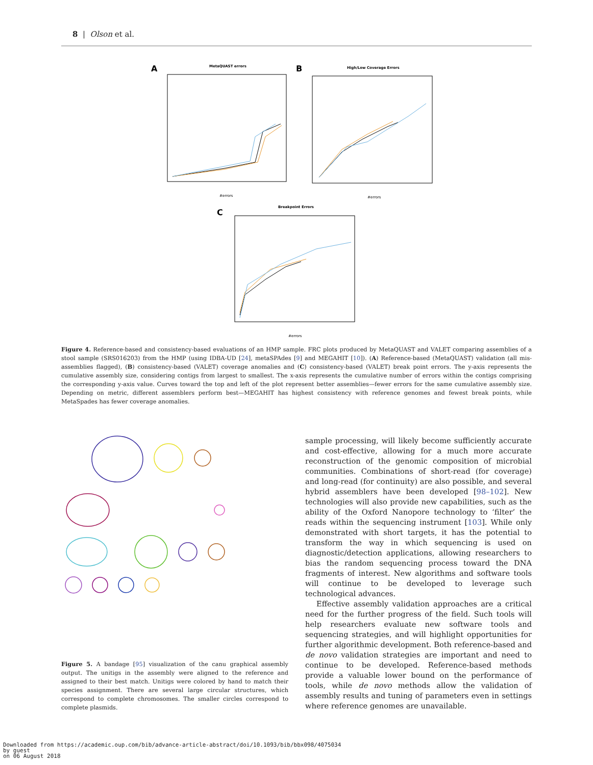8 | Olson et al.
A
MetaQUAST errors
#errors
B
High/Low Coverage Errors
#errors
C
Breakpoint Errors
#errors
Figure 4. Reference-based and consistency-based evaluations of an HMP sample. FRC plots produced by MetaQUAST and VALET comparing assemblies of a stool sample (SRS016203) from the HMP (using IDBA-UD [24], metaSPAdes [9] and MEGAHIT [10]). (A) Reference-based (MetaQUAST) validation (all mis-assemblies flagged), (B) consistency-based (VALET) coverage anomalies and (C) consistency-based (VALET) break point errors. The y-axis represents the cumulative assembly size, considering contigs from largest to smallest. The x-axis represents the cumulative number of errors within the contigs comprising the corresponding y-axis value. Curves toward the top and left of the plot represent better assemblies—fewer errors for the same cumulative assembly size. Depending on metric, different assemblers perform best—MEGAHIT has highest consistency with reference genomes and fewest break points, while MetaSpades has fewer coverage anomalies.
Figure 5. A bandage [95] visualization of the canu graphical assembly output. The unitigs in the assembly were aligned to the reference and assigned to their best match. Unitigs were colored by hand to match their species assignment. There are several large circular structures, which correspond to complete chromosomes. The smaller circles correspond to complete plasmids.
sample processing, will likely become sufficiently accurate and cost-effective, allowing for a much more accurate reconstruction of the genomic composition of microbial communities. Combinations of short-read (for coverage) and long-read (for continuity) are also possible, and several hybrid assemblers have been developed [98–102]. New technologies will also provide new capabilities, such as the ability of the Oxford Nanopore technology to ‘filter’ the reads within the sequencing instrument [103]. While only demonstrated with short targets, it has the potential to transform the way in which sequencing is used on diagnostic/detection applications, allowing researchers to bias the random sequencing process toward the DNA fragments of interest. New algorithms and software tools will continue to be developed to leverage such technological advances.
Effective assembly validation approaches are a critical need for the further progress of the field. Such tools will help researchers evaluate new software tools and sequencing strategies, and will highlight opportunities for further algorithmic development. Both reference-based and de novo validation strategies are important and need to continue to be developed. Reference-based methods provide a valuable lower bound on the performance of tools, while de novo methods allow the validation of assembly results and tuning of parameters even in settings where reference genomes are unavailable.
Downloaded from https://academic.oup.com/bib/advance-article-abstract/doi/10.1093/bib/bbx098/4075034
by guest
on 06 August 2018